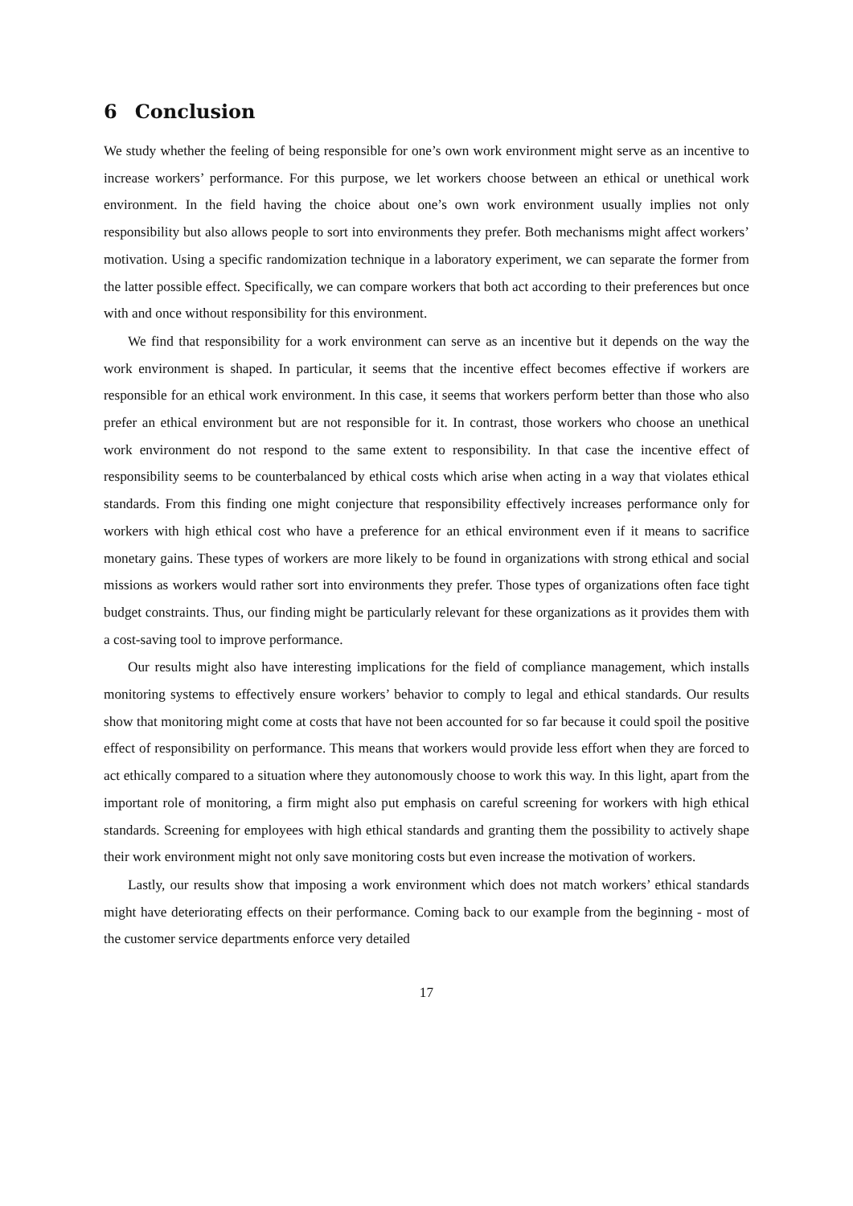6 Conclusion
We study whether the feeling of being responsible for one’s own work environment might serve as an incentive to increase workers’ performance. For this purpose, we let workers choose between an ethical or unethical work environment. In the field having the choice about one’s own work environment usually implies not only responsibility but also allows people to sort into environments they prefer. Both mechanisms might affect workers’ motivation. Using a specific randomization technique in a laboratory experiment, we can separate the former from the latter possible effect. Specifically, we can compare workers that both act according to their preferences but once with and once without responsibility for this environment.
We find that responsibility for a work environment can serve as an incentive but it depends on the way the work environment is shaped. In particular, it seems that the incentive effect becomes effective if workers are responsible for an ethical work environment. In this case, it seems that workers perform better than those who also prefer an ethical environment but are not responsible for it. In contrast, those workers who choose an unethical work environment do not respond to the same extent to responsibility. In that case the incentive effect of responsibility seems to be counterbalanced by ethical costs which arise when acting in a way that violates ethical standards. From this finding one might conjecture that responsibility effectively increases performance only for workers with high ethical cost who have a preference for an ethical environment even if it means to sacrifice monetary gains. These types of workers are more likely to be found in organizations with strong ethical and social missions as workers would rather sort into environments they prefer. Those types of organizations often face tight budget constraints. Thus, our finding might be particularly relevant for these organizations as it provides them with a cost-saving tool to improve performance.
Our results might also have interesting implications for the field of compliance management, which installs monitoring systems to effectively ensure workers’ behavior to comply to legal and ethical standards. Our results show that monitoring might come at costs that have not been accounted for so far because it could spoil the positive effect of responsibility on performance. This means that workers would provide less effort when they are forced to act ethically compared to a situation where they autonomously choose to work this way. In this light, apart from the important role of monitoring, a firm might also put emphasis on careful screening for workers with high ethical standards. Screening for employees with high ethical standards and granting them the possibility to actively shape their work environment might not only save monitoring costs but even increase the motivation of workers.
Lastly, our results show that imposing a work environment which does not match workers’ ethical standards might have deteriorating effects on their performance. Coming back to our example from the beginning - most of the customer service departments enforce very detailed
17